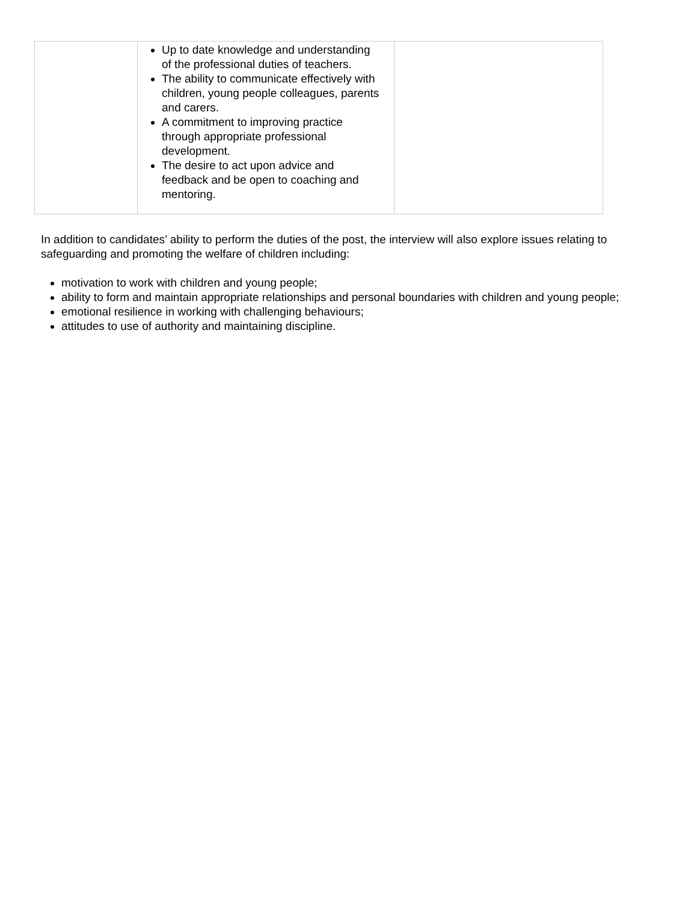| | Up to date knowledge and understanding of the professional duties of teachers. The ability to communicate effectively with children, young people colleagues, parents and carers. A commitment to improving practice through appropriate professional development. The desire to act upon advice and feedback and be open to coaching and mentoring. | |
In addition to candidates’ ability to perform the duties of the post, the interview will also explore issues relating to safeguarding and promoting the welfare of children including:
motivation to work with children and young people;
ability to form and maintain appropriate relationships and personal boundaries with children and young people;
emotional resilience in working with challenging behaviours;
attitudes to use of authority and maintaining discipline.